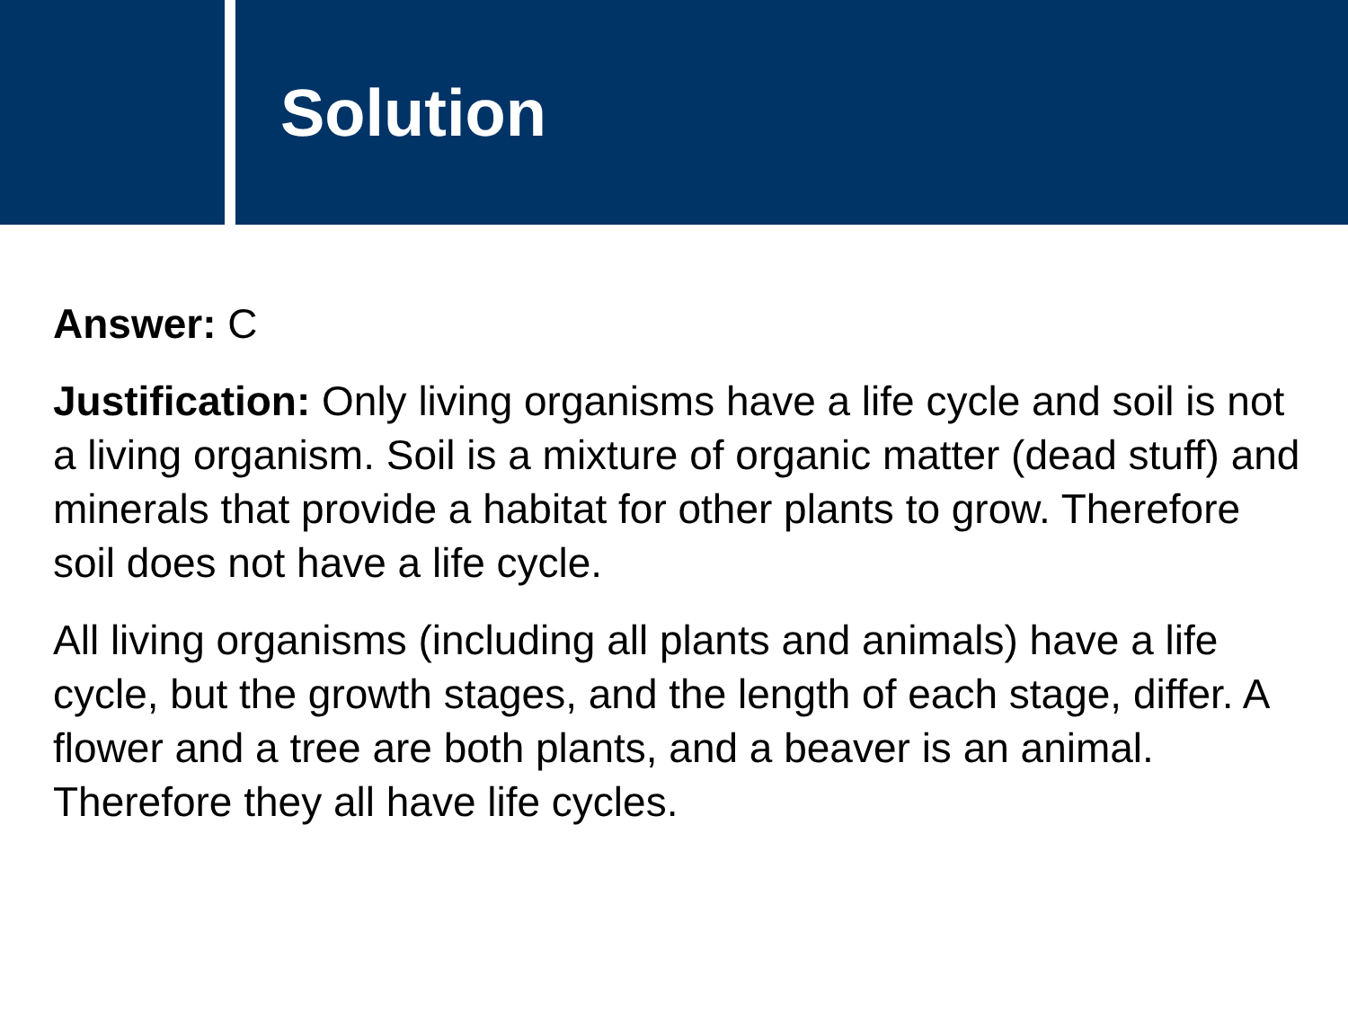Solution
Answer: C
Justification: Only living organisms have a life cycle and soil is not a living organism. Soil is a mixture of organic matter (dead stuff) and minerals that provide a habitat for other plants to grow. Therefore soil does not have a life cycle.
All living organisms (including all plants and animals) have a life cycle, but the growth stages, and the length of each stage, differ. A flower and a tree are both plants, and a beaver is an animal. Therefore they all have life cycles.